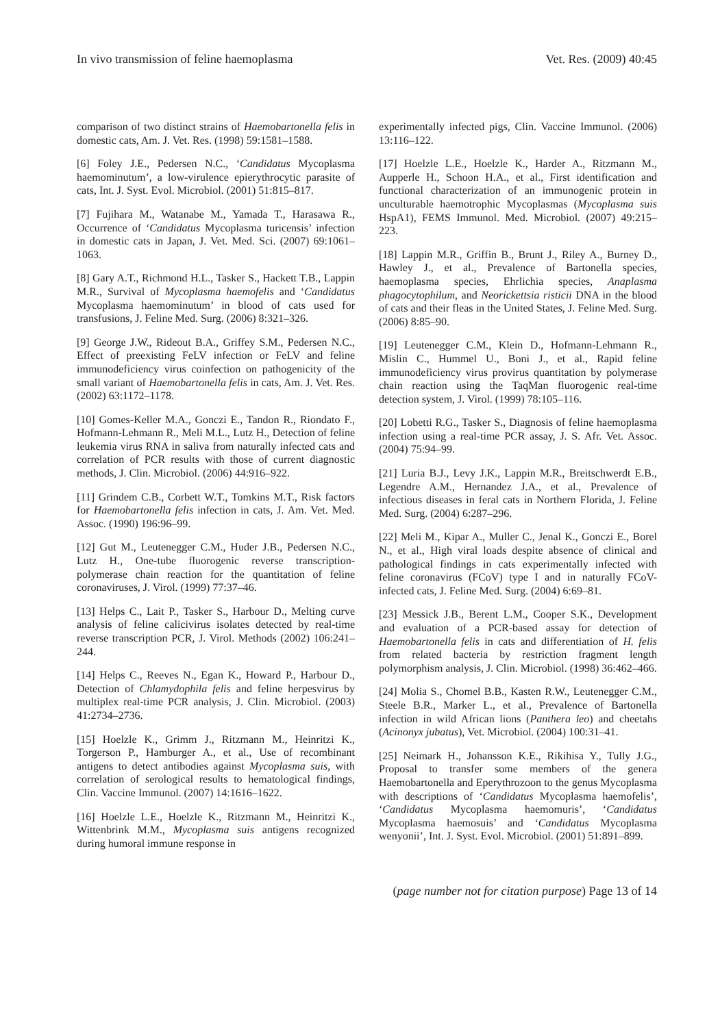In vivo transmission of feline haemoplasma Vet. Res. (2009) 40:45
comparison of two distinct strains of Haemobartonella felis in domestic cats, Am. J. Vet. Res. (1998) 59:1581–1588.
[6] Foley J.E., Pedersen N.C., ‘Candidatus Mycoplasma haemominutum’, a low-virulence epierythrocytic parasite of cats, Int. J. Syst. Evol. Microbiol. (2001) 51:815–817.
[7] Fujihara M., Watanabe M., Yamada T., Harasawa R., Occurrence of ‘Candidatus Mycoplasma turicensis’ infection in domestic cats in Japan, J. Vet. Med. Sci. (2007) 69:1061–1063.
[8] Gary A.T., Richmond H.L., Tasker S., Hackett T.B., Lappin M.R., Survival of Mycoplasma haemofelis and ‘Candidatus Mycoplasma haemominutum’ in blood of cats used for transfusions, J. Feline Med. Surg. (2006) 8:321–326.
[9] George J.W., Rideout B.A., Griffey S.M., Pedersen N.C., Effect of preexisting FeLV infection or FeLV and feline immunodeficiency virus coinfection on pathogenicity of the small variant of Haemobartonella felis in cats, Am. J. Vet. Res. (2002) 63:1172–1178.
[10] Gomes-Keller M.A., Gonczi E., Tandon R., Riondato F., Hofmann-Lehmann R., Meli M.L., Lutz H., Detection of feline leukemia virus RNA in saliva from naturally infected cats and correlation of PCR results with those of current diagnostic methods, J. Clin. Microbiol. (2006) 44:916–922.
[11] Grindem C.B., Corbett W.T., Tomkins M.T., Risk factors for Haemobartonella felis infection in cats, J. Am. Vet. Med. Assoc. (1990) 196:96–99.
[12] Gut M., Leutenegger C.M., Huder J.B., Pedersen N.C., Lutz H., One-tube fluorogenic reverse transcription-polymerase chain reaction for the quantitation of feline coronaviruses, J. Virol. (1999) 77:37–46.
[13] Helps C., Lait P., Tasker S., Harbour D., Melting curve analysis of feline calicivirus isolates detected by real-time reverse transcription PCR, J. Virol. Methods (2002) 106:241–244.
[14] Helps C., Reeves N., Egan K., Howard P., Harbour D., Detection of Chlamydophila felis and feline herpesvirus by multiplex real-time PCR analysis, J. Clin. Microbiol. (2003) 41:2734–2736.
[15] Hoelzle K., Grimm J., Ritzmann M., Heinritzi K., Torgerson P., Hamburger A., et al., Use of recombinant antigens to detect antibodies against Mycoplasma suis, with correlation of serological results to hematological findings, Clin. Vaccine Immunol. (2007) 14:1616–1622.
[16] Hoelzle L.E., Hoelzle K., Ritzmann M., Heinritzi K., Wittenbrink M.M., Mycoplasma suis antigens recognized during humoral immune response in
experimentally infected pigs, Clin. Vaccine Immunol. (2006) 13:116–122.
[17] Hoelzle L.E., Hoelzle K., Harder A., Ritzmann M., Aupperle H., Schoon H.A., et al., First identification and functional characterization of an immunogenic protein in unculturable haemotrophic Mycoplasmas (Mycoplasma suis HspA1), FEMS Immunol. Med. Microbiol. (2007) 49:215–223.
[18] Lappin M.R., Griffin B., Brunt J., Riley A., Burney D., Hawley J., et al., Prevalence of Bartonella species, haemoplasma species, Ehrlichia species, Anaplasma phagocytophilum, and Neorickettsia risticii DNA in the blood of cats and their fleas in the United States, J. Feline Med. Surg. (2006) 8:85–90.
[19] Leutenegger C.M., Klein D., Hofmann-Lehmann R., Mislin C., Hummel U., Boni J., et al., Rapid feline immunodeficiency virus provirus quantitation by polymerase chain reaction using the TaqMan fluorogenic real-time detection system, J. Virol. (1999) 78:105–116.
[20] Lobetti R.G., Tasker S., Diagnosis of feline haemoplasma infection using a real-time PCR assay, J. S. Afr. Vet. Assoc. (2004) 75:94–99.
[21] Luria B.J., Levy J.K., Lappin M.R., Breitschwerdt E.B., Legendre A.M., Hernandez J.A., et al., Prevalence of infectious diseases in feral cats in Northern Florida, J. Feline Med. Surg. (2004) 6:287–296.
[22] Meli M., Kipar A., Muller C., Jenal K., Gonczi E., Borel N., et al., High viral loads despite absence of clinical and pathological findings in cats experimentally infected with feline coronavirus (FCoV) type I and in naturally FCoV-infected cats, J. Feline Med. Surg. (2004) 6:69–81.
[23] Messick J.B., Berent L.M., Cooper S.K., Development and evaluation of a PCR-based assay for detection of Haemobartonella felis in cats and differentiation of H. felis from related bacteria by restriction fragment length polymorphism analysis, J. Clin. Microbiol. (1998) 36:462–466.
[24] Molia S., Chomel B.B., Kasten R.W., Leutenegger C.M., Steele B.R., Marker L., et al., Prevalence of Bartonella infection in wild African lions (Panthera leo) and cheetahs (Acinonyx jubatus), Vet. Microbiol. (2004) 100:31–41.
[25] Neimark H., Johansson K.E., Rikihisa Y., Tully J.G., Proposal to transfer some members of the genera Haemobartonella and Eperythrozoon to the genus Mycoplasma with descriptions of ‘Candidatus Mycoplasma haemofelis’, ‘Candidatus Mycoplasma haemomuris’, ‘Candidatus Mycoplasma haemosuis’ and ‘Candidatus Mycoplasma wenyonii’, Int. J. Syst. Evol. Microbiol. (2001) 51:891–899.
(page number not for citation purpose) Page 13 of 14